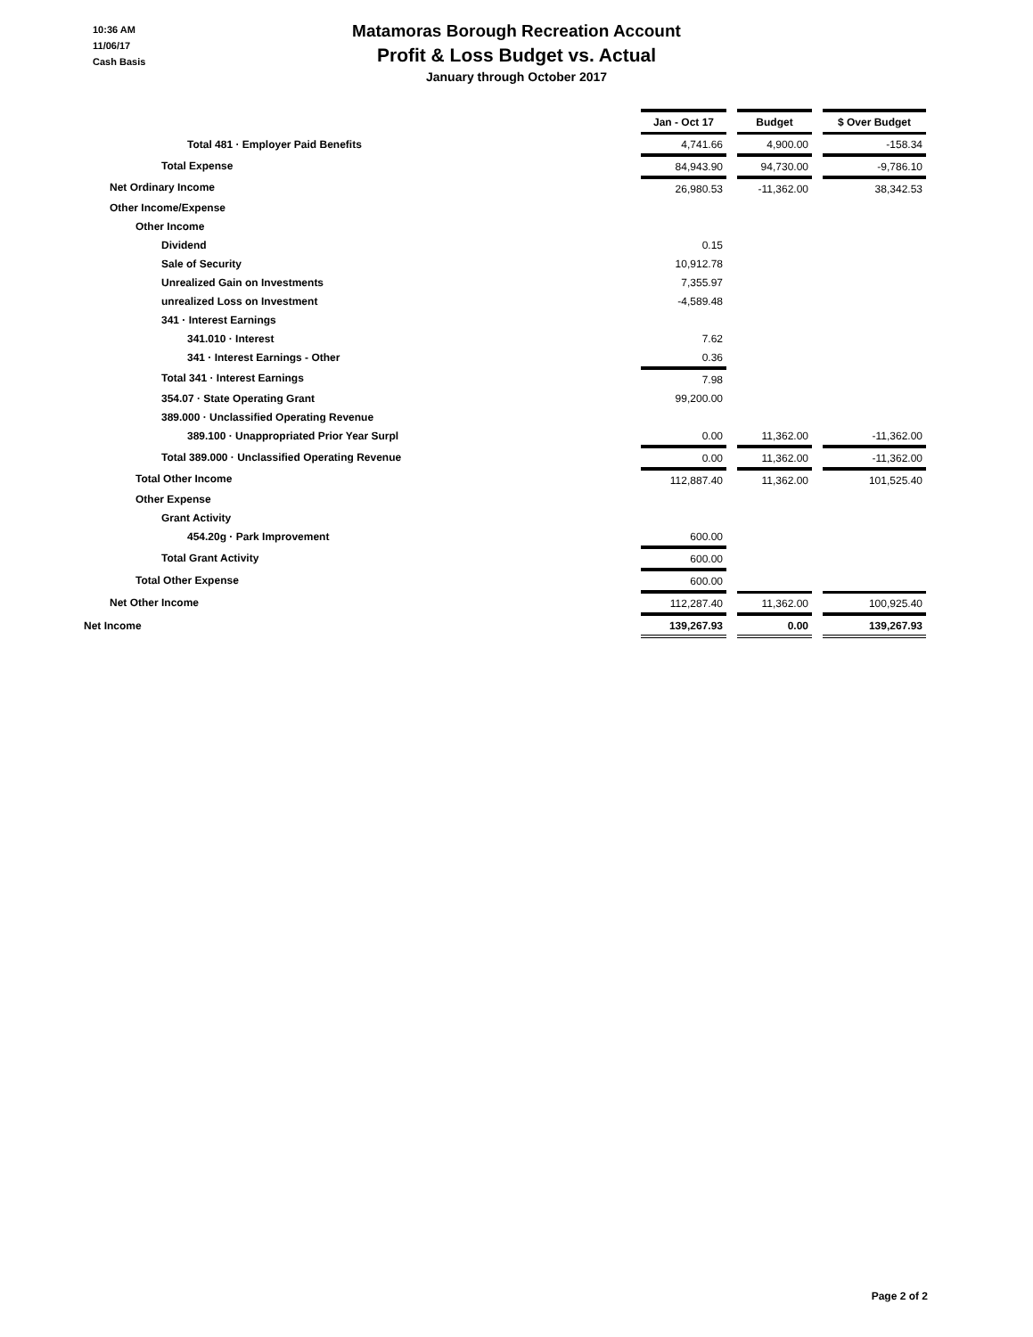10:36 AM
11/06/17
Cash Basis
Matamoras Borough Recreation Account
Profit & Loss Budget vs. Actual
January through October 2017
| | Jan - Oct 17 | | Budget | | $ Over Budget |
| Total 481 · Employer Paid Benefits | 4,741.66 | | 4,900.00 | | -158.34 |
| Total Expense | 84,943.90 | | 94,730.00 | | -9,786.10 |
| Net Ordinary Income | 26,980.53 | | -11,362.00 | | 38,342.53 |
| Other Income/Expense | | | | | |
| Other Income | | | | | |
| Dividend | 0.15 | | | | |
| Sale of Security | 10,912.78 | | | | |
| Unrealized Gain on Investments | 7,355.97 | | | | |
| unrealized Loss on Investment | -4,589.48 | | | | |
| 341 · Interest Earnings | | | | | |
| 341.010 · Interest | 7.62 | | | | |
| 341 · Interest Earnings - Other | 0.36 | | | | |
| Total 341 · Interest Earnings | 7.98 | | | | |
| 354.07 · State Operating Grant | 99,200.00 | | | | |
| 389.000 · Unclassified Operating Revenue | | | | | |
| 389.100 · Unappropriated Prior Year Surpl | 0.00 | | 11,362.00 | | -11,362.00 |
| Total 389.000 · Unclassified Operating Revenue | 0.00 | | 11,362.00 | | -11,362.00 |
| Total Other Income | 112,887.40 | | 11,362.00 | | 101,525.40 |
| Other Expense | | | | | |
| Grant Activity | | | | | |
| 454.20g · Park Improvement | 600.00 | | | | |
| Total Grant Activity | 600.00 | | | | |
| Total Other Expense | 600.00 | | | | |
| Net Other Income | 112,287.40 | | 11,362.00 | | 100,925.40 |
| Net Income | 139,267.93 | | 0.00 | | 139,267.93 |
Page 2 of 2